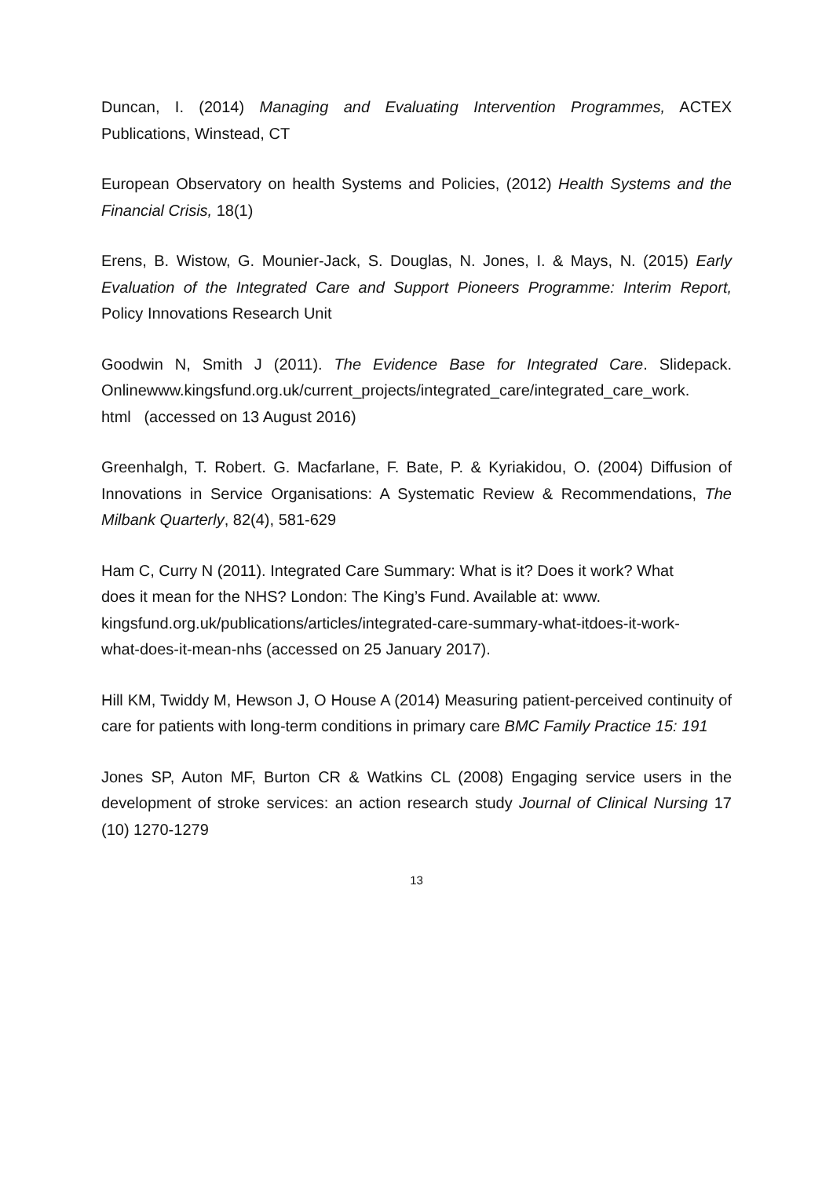Duncan, I. (2014) Managing and Evaluating Intervention Programmes, ACTEX Publications, Winstead, CT
European Observatory on health Systems and Policies, (2012) Health Systems and the Financial Crisis, 18(1)
Erens, B. Wistow, G. Mounier-Jack, S. Douglas, N. Jones, I. & Mays, N. (2015) Early Evaluation of the Integrated Care and Support Pioneers Programme: Interim Report, Policy Innovations Research Unit
Goodwin N, Smith J (2011). The Evidence Base for Integrated Care. Slidepack. Onlinewww.kingsfund.org.uk/current_projects/integrated_care/integrated_care_work.
html (accessed on 13 August 2016)
Greenhalgh, T. Robert. G. Macfarlane, F. Bate, P. & Kyriakidou, O. (2004) Diffusion of Innovations in Service Organisations: A Systematic Review & Recommendations, The Milbank Quarterly, 82(4), 581-629
Ham C, Curry N (2011). Integrated Care Summary: What is it? Does it work? What
does it mean for the NHS? London: The King’s Fund. Available at: www.
kingsfund.org.uk/publications/articles/integrated-care-summary-what-itdoes-it-work-
what-does-it-mean-nhs (accessed on 25 January 2017).
Hill KM, Twiddy M, Hewson J, O House A (2014) Measuring patient-perceived continuity of care for patients with long-term conditions in primary care BMC Family Practice 15: 191
Jones SP, Auton MF, Burton CR & Watkins CL (2008) Engaging service users in the development of stroke services: an action research study Journal of Clinical Nursing 17 (10) 1270-1279
13